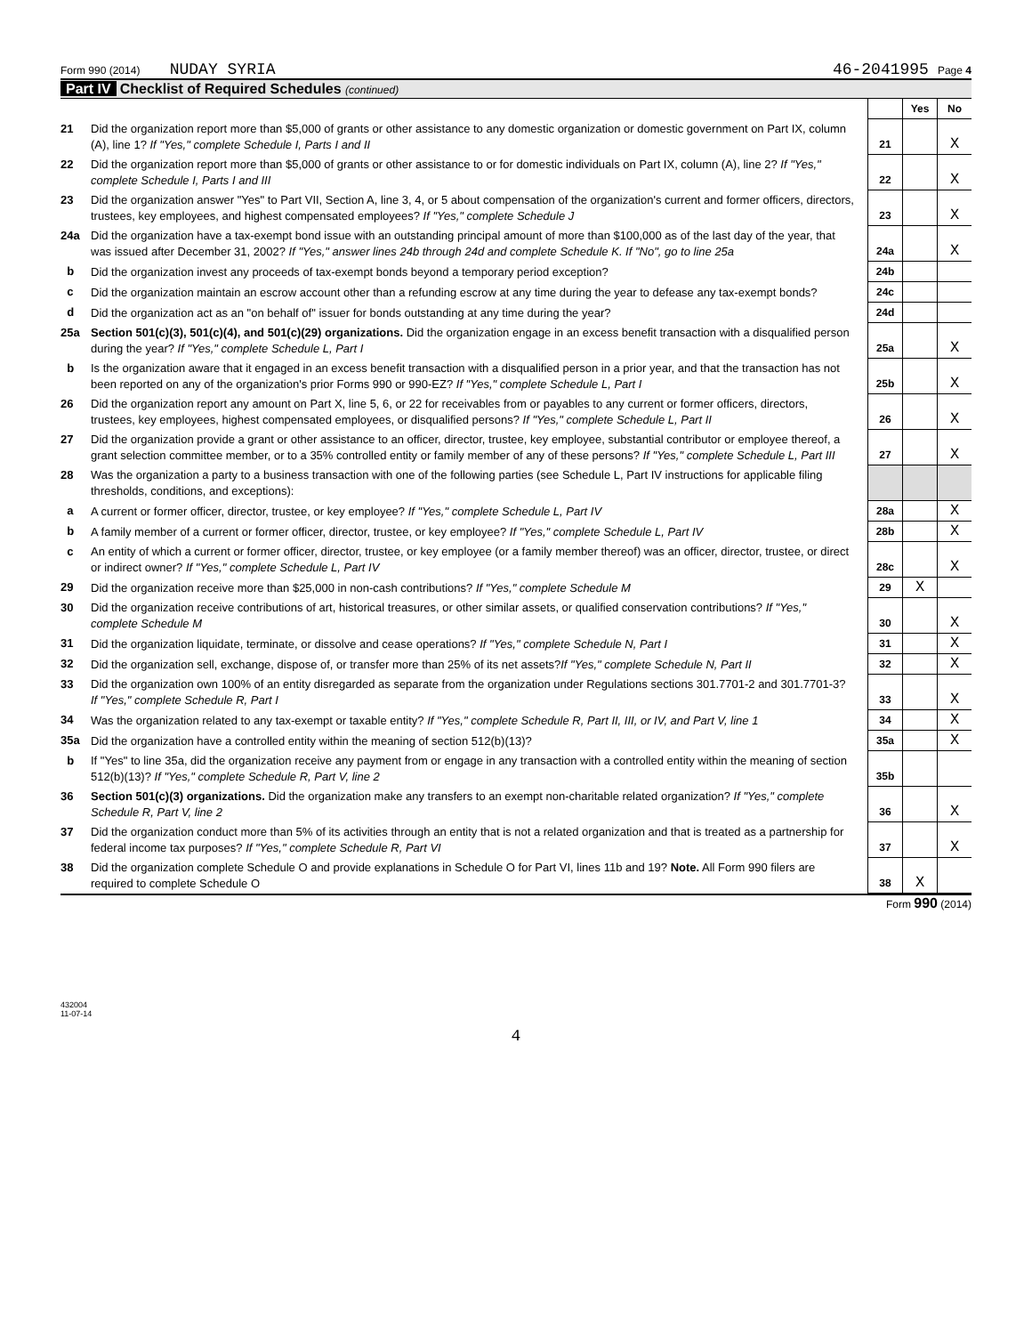Form 990 (2014) NUDAY SYRIA 46-2041995 Page 4
Part IV Checklist of Required Schedules (continued)
| | | | Yes | No |
| 21 | Did the organization report more than $5,000 of grants or other assistance to any domestic organization or domestic government on Part IX, column (A), line 1? If "Yes," complete Schedule I, Parts I and II | 21 | | X |
| 22 | Did the organization report more than $5,000 of grants or other assistance to or for domestic individuals on Part IX, column (A), line 2? If "Yes," complete Schedule I, Parts I and III | 22 | | X |
| 23 | Did the organization answer "Yes" to Part VII, Section A, line 3, 4, or 5 about compensation of the organization's current and former officers, directors, trustees, key employees, and highest compensated employees? If "Yes," complete Schedule J | 23 | | X |
| 24a | Did the organization have a tax-exempt bond issue with an outstanding principal amount of more than $100,000 as of the last day of the year, that was issued after December 31, 2002? If "Yes," answer lines 24b through 24d and complete Schedule K. If "No", go to line 25a | 24a | | X |
| b | Did the organization invest any proceeds of tax-exempt bonds beyond a temporary period exception? | 24b | | |
| c | Did the organization maintain an escrow account other than a refunding escrow at any time during the year to defease any tax-exempt bonds? | 24c | | |
| d | Did the organization act as an "on behalf of" issuer for bonds outstanding at any time during the year? | 24d | | |
| 25a | Section 501(c)(3), 501(c)(4), and 501(c)(29) organizations. Did the organization engage in an excess benefit transaction with a disqualified person during the year? If "Yes," complete Schedule L, Part I | 25a | | X |
| b | Is the organization aware that it engaged in an excess benefit transaction with a disqualified person in a prior year, and that the transaction has not been reported on any of the organization's prior Forms 990 or 990-EZ? If "Yes," complete Schedule L, Part I | 25b | | X |
| 26 | Did the organization report any amount on Part X, line 5, 6, or 22 for receivables from or payables to any current or former officers, directors, trustees, key employees, highest compensated employees, or disqualified persons? If "Yes," complete Schedule L, Part II | 26 | | X |
| 27 | Did the organization provide a grant or other assistance to an officer, director, trustee, key employee, substantial contributor or employee thereof, a grant selection committee member, or to a 35% controlled entity or family member of any of these persons? If "Yes," complete Schedule L, Part III | 27 | | X |
| 28 | Was the organization a party to a business transaction with one of the following parties (see Schedule L, Part IV instructions for applicable filing thresholds, conditions, and exceptions): | | | |
| a | A current or former officer, director, trustee, or key employee? If "Yes," complete Schedule L, Part IV | 28a | | X |
| b | A family member of a current or former officer, director, trustee, or key employee? If "Yes," complete Schedule L, Part IV | 28b | | X |
| c | An entity of which a current or former officer, director, trustee, or key employee (or a family member thereof) was an officer, director, trustee, or direct or indirect owner? If "Yes," complete Schedule L, Part IV | 28c | | X |
| 29 | Did the organization receive more than $25,000 in non-cash contributions? If "Yes," complete Schedule M | 29 | X | |
| 30 | Did the organization receive contributions of art, historical treasures, or other similar assets, or qualified conservation contributions? If "Yes," complete Schedule M | 30 | | X |
| 31 | Did the organization liquidate, terminate, or dissolve and cease operations? If "Yes," complete Schedule N, Part I | 31 | | X |
| 32 | Did the organization sell, exchange, dispose of, or transfer more than 25% of its net assets? If "Yes," complete Schedule N, Part II | 32 | | X |
| 33 | Did the organization own 100% of an entity disregarded as separate from the organization under Regulations sections 301.7701-2 and 301.7701-3? If "Yes," complete Schedule R, Part I | 33 | | X |
| 34 | Was the organization related to any tax-exempt or taxable entity? If "Yes," complete Schedule R, Part II, III, or IV, and Part V, line 1 | 34 | | X |
| 35a | Did the organization have a controlled entity within the meaning of section 512(b)(13)? | 35a | | X |
| b | If "Yes" to line 35a, did the organization receive any payment from or engage in any transaction with a controlled entity within the meaning of section 512(b)(13)? If "Yes," complete Schedule R, Part V, line 2 | 35b | | |
| 36 | Section 501(c)(3) organizations. Did the organization make any transfers to an exempt non-charitable related organization? If "Yes," complete Schedule R, Part V, line 2 | 36 | | X |
| 37 | Did the organization conduct more than 5% of its activities through an entity that is not a related organization and that is treated as a partnership for federal income tax purposes? If "Yes," complete Schedule R, Part VI | 37 | | X |
| 38 | Did the organization complete Schedule O and provide explanations in Schedule O for Part VI, lines 11b and 19? Note. All Form 990 filers are required to complete Schedule O | 38 | X | |
Form 990 (2014)
432004
11-07-14
4